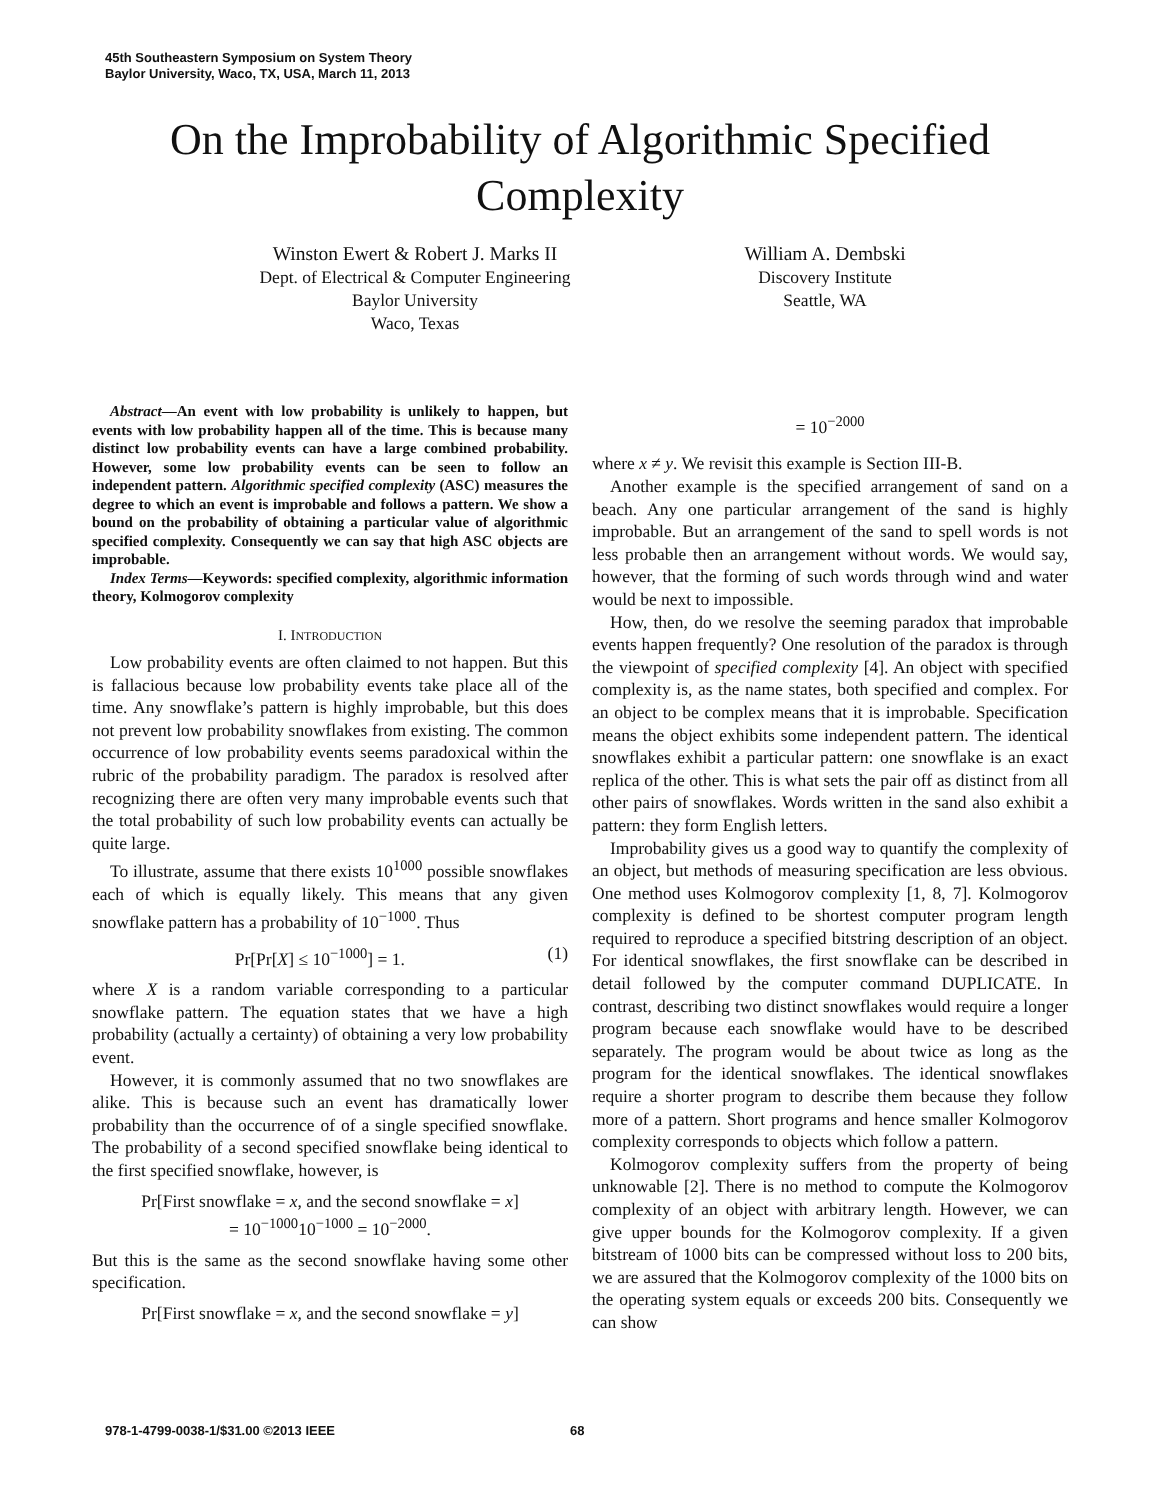45th Southeastern Symposium on System Theory
Baylor University, Waco, TX, USA, March 11, 2013
On the Improbability of Algorithmic Specified
Complexity
Winston Ewert & Robert J. Marks II
Dept. of Electrical & Computer Engineering
Baylor University
Waco, Texas
William A. Dembski
Discovery Institute
Seattle, WA
Abstract—An event with low probability is unlikely to happen, but events with low probability happen all of the time. This is because many distinct low probability events can have a large combined probability. However, some low probability events can be seen to follow an independent pattern. Algorithmic specified complexity (ASC) measures the degree to which an event is improbable and follows a pattern. We show a bound on the probability of obtaining a particular value of algorithmic specified complexity. Consequently we can say that high ASC objects are improbable.
Index Terms—Keywords: specified complexity, algorithmic information theory, Kolmogorov complexity
I. INTRODUCTION
Low probability events are often claimed to not happen. But this is fallacious because low probability events take place all of the time. Any snowflake’s pattern is highly improbable, but this does not prevent low probability snowflakes from existing. The common occurrence of low probability events seems paradoxical within the rubric of the probability paradigm. The paradox is resolved after recognizing there are often very many improbable events such that the total probability of such low probability events can actually be quite large.
To illustrate, assume that there exists 10<sup>1000</sup> possible snowflakes each of which is equally likely. This means that any given snowflake pattern has a probability of 10<sup>−1000</sup>. Thus
Pr[Pr[X] ≤ 10<sup>−1000</sup>] = 1. (1)
where X is a random variable corresponding to a particular snowflake pattern. The equation states that we have a high probability (actually a certainty) of obtaining a very low probability event.
However, it is commonly assumed that no two snowflakes are alike. This is because such an event has dramatically lower probability than the occurrence of of a single specified snowflake. The probability of a second specified snowflake being identical to the first specified snowflake, however, is
Pr[First snowflake = x, and the second snowflake = x]
= 10<sup>−1000</sup>10<sup>−1000</sup> = 10<sup>−2000</sup>.
But this is the same as the second snowflake having some other specification.
Pr[First snowflake = x, and the second snowflake = y]
= 10<sup>−2000</sup>
where x ≠ y. We revisit this example is Section III-B.
Another example is the specified arrangement of sand on a beach. Any one particular arrangement of the sand is highly improbable. But an arrangement of the sand to spell words is not less probable then an arrangement without words. We would say, however, that the forming of such words through wind and water would be next to impossible.
How, then, do we resolve the seeming paradox that improbable events happen frequently? One resolution of the paradox is through the viewpoint of specified complexity [4]. An object with specified complexity is, as the name states, both specified and complex. For an object to be complex means that it is improbable. Specification means the object exhibits some independent pattern. The identical snowflakes exhibit a particular pattern: one snowflake is an exact replica of the other. This is what sets the pair off as distinct from all other pairs of snowflakes. Words written in the sand also exhibit a pattern: they form English letters.
Improbability gives us a good way to quantify the complexity of an object, but methods of measuring specification are less obvious. One method uses Kolmogorov complexity [1, 8, 7]. Kolmogorov complexity is defined to be shortest computer program length required to reproduce a specified bitstring description of an object. For identical snowflakes, the first snowflake can be described in detail followed by the computer command DUPLICATE. In contrast, describing two distinct snowflakes would require a longer program because each snowflake would have to be described separately. The program would be about twice as long as the program for the identical snowflakes. The identical snowflakes require a shorter program to describe them because they follow more of a pattern. Short programs and hence smaller Kolmogorov complexity corresponds to objects which follow a pattern.
Kolmogorov complexity suffers from the property of being unknowable [2]. There is no method to compute the Kolmogorov complexity of an object with arbitrary length. However, we can give upper bounds for the Kolmogorov complexity. If a given bitstream of 1000 bits can be compressed without loss to 200 bits, we are assured that the Kolmogorov complexity of the 1000 bits on the operating system equals or exceeds 200 bits. Consequently we can show
978-1-4799-0038-1/$31.00 ©2013 IEEE
68